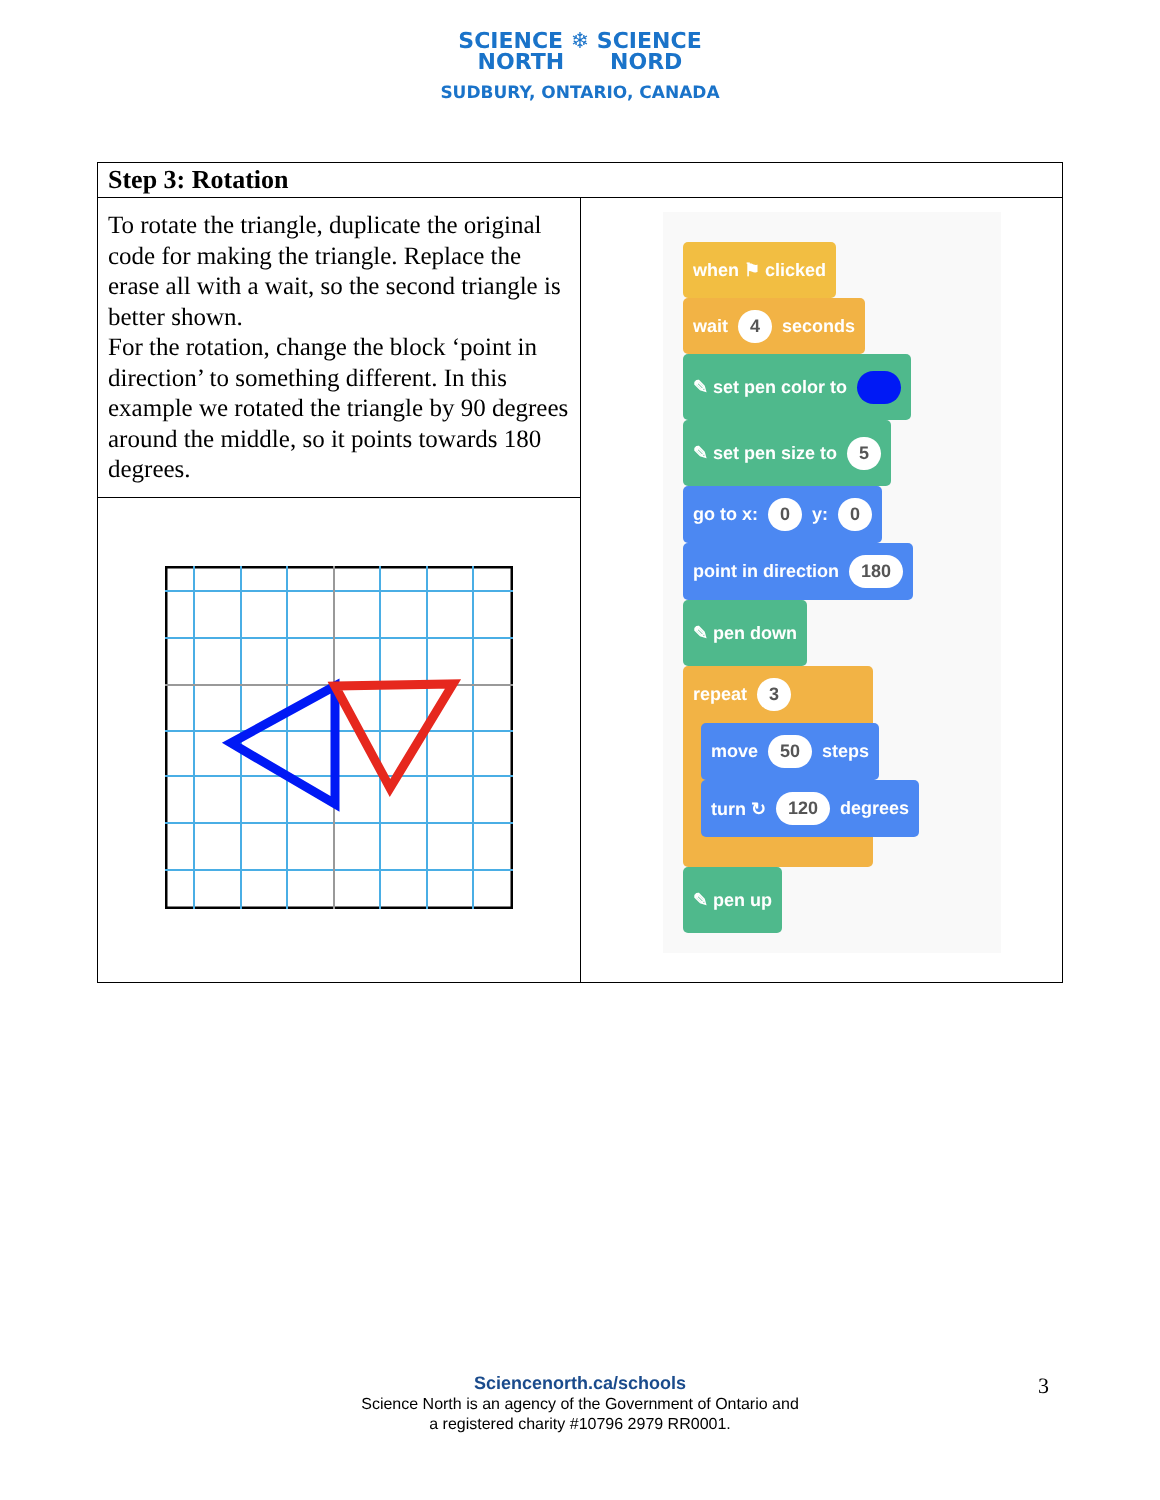SCIENCE ❄ SCIENCE
NORTH NORD
SUDBURY, ONTARIO, CANADA
| Step 3: Rotation | |
| --- | --- |
| To rotate the triangle, duplicate the original code for making the triangle. Replace the erase all with a wait, so the second triangle is better shown. For the rotation, change the block ‘point in direction’ to something different. In this example we rotated the triangle by 90 degrees around the middle, so it points towards 180 degrees. | when ⚑ clicked wait 4 seconds ✎ set pen color to ✎ set pen size to 5 go to x: 0 y: 0 point in direction 180 ✎ pen down repeat 3 move 50 steps turn ↻ 120 degrees ✎ pen up |
Sciencenorth.ca/schools
Science North is an agency of the Government of Ontario and
a registered charity #10796 2979 RR0001.
3